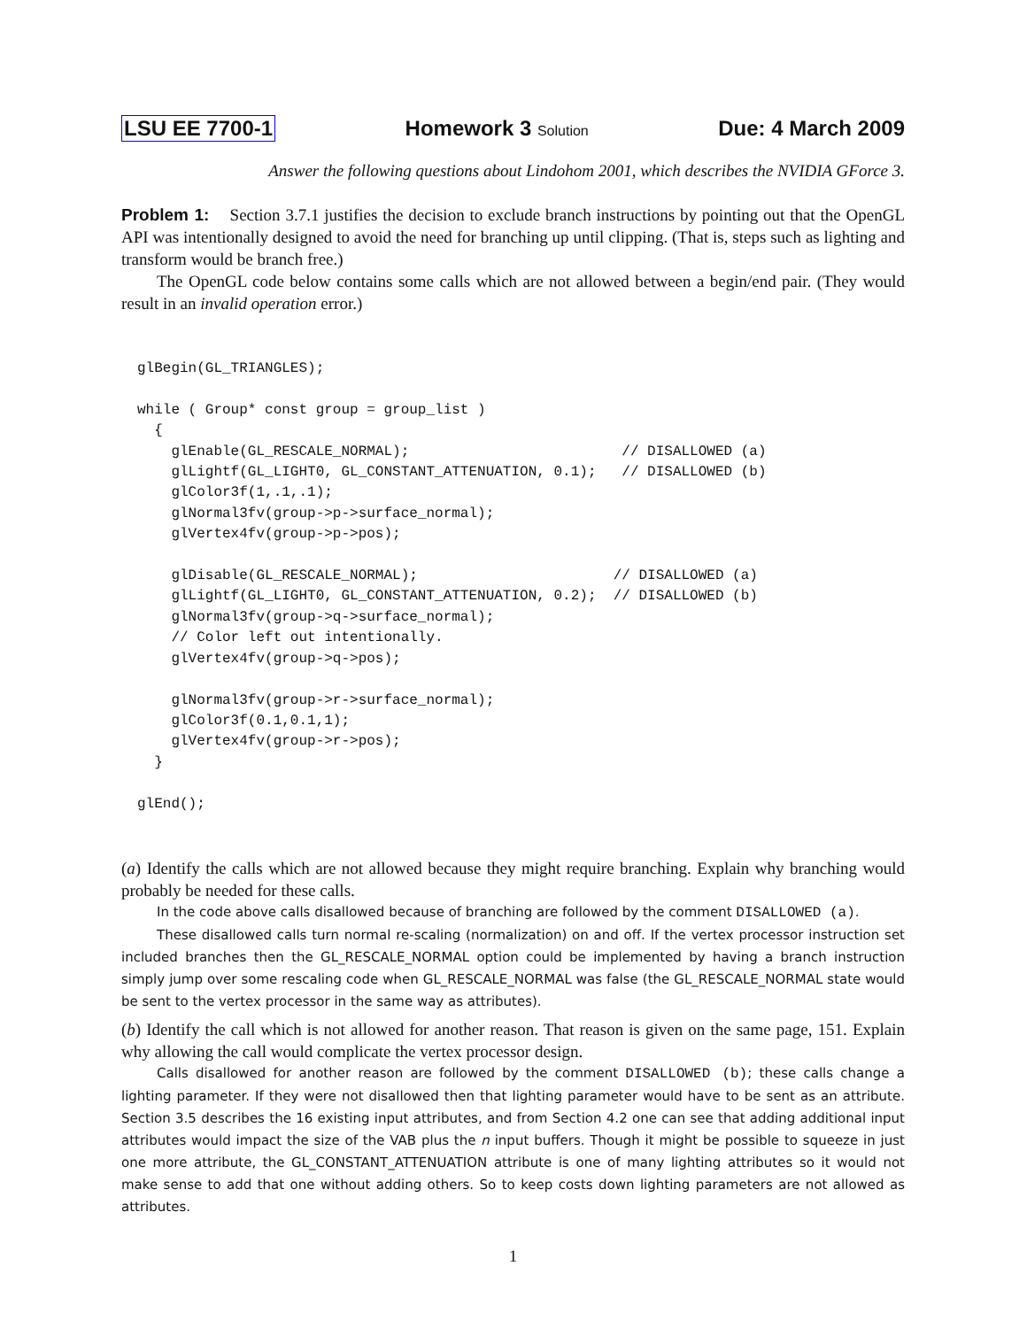LSU EE 7700-1 Homework 3 Solution Due: 4 March 2009
Answer the following questions about Lindohom 2001, which describes the NVIDIA GForce 3.
Problem 1: Section 3.7.1 justifies the decision to exclude branch instructions by pointing out that the OpenGL API was intentionally designed to avoid the need for branching up until clipping. (That is, steps such as lighting and transform would be branch free.)
The OpenGL code below contains some calls which are not allowed between a begin/end pair. (They would result in an invalid operation error.)
glBegin(GL_TRIANGLES);

while ( Group* const group = group_list )
  {
    glEnable(GL_RESCALE_NORMAL);                         // DISALLOWED (a)
    glLightf(GL_LIGHT0, GL_CONSTANT_ATTENUATION, 0.1);   // DISALLOWED (b)
    glColor3f(1,.1,.1);
    glNormal3fv(group->p->surface_normal);
    glVertex4fv(group->p->pos);

    glDisable(GL_RESCALE_NORMAL);                       // DISALLOWED (a)
    glLightf(GL_LIGHT0, GL_CONSTANT_ATTENUATION, 0.2);  // DISALLOWED (b)
    glNormal3fv(group->q->surface_normal);
    // Color left out intentionally.
    glVertex4fv(group->q->pos);

    glNormal3fv(group->r->surface_normal);
    glColor3f(0.1,0.1,1);
    glVertex4fv(group->r->pos);
  }

glEnd();
(a) Identify the calls which are not allowed because they might require branching. Explain why branching would probably be needed for these calls.
In the code above calls disallowed because of branching are followed by the comment DISALLOWED (a).
These disallowed calls turn normal re-scaling (normalization) on and off. If the vertex processor instruction set included branches then the GL_RESCALE_NORMAL option could be implemented by having a branch instruction simply jump over some rescaling code when GL_RESCALE_NORMAL was false (the GL_RESCALE_NORMAL state would be sent to the vertex processor in the same way as attributes).
(b) Identify the call which is not allowed for another reason. That reason is given on the same page, 151. Explain why allowing the call would complicate the vertex processor design.
Calls disallowed for another reason are followed by the comment DISALLOWED (b); these calls change a lighting parameter. If they were not disallowed then that lighting parameter would have to be sent as an attribute. Section 3.5 describes the 16 existing input attributes, and from Section 4.2 one can see that adding additional input attributes would impact the size of the VAB plus the n input buffers. Though it might be possible to squeeze in just one more attribute, the GL_CONSTANT_ATTENUATION attribute is one of many lighting attributes so it would not make sense to add that one without adding others. So to keep costs down lighting parameters are not allowed as attributes.
1